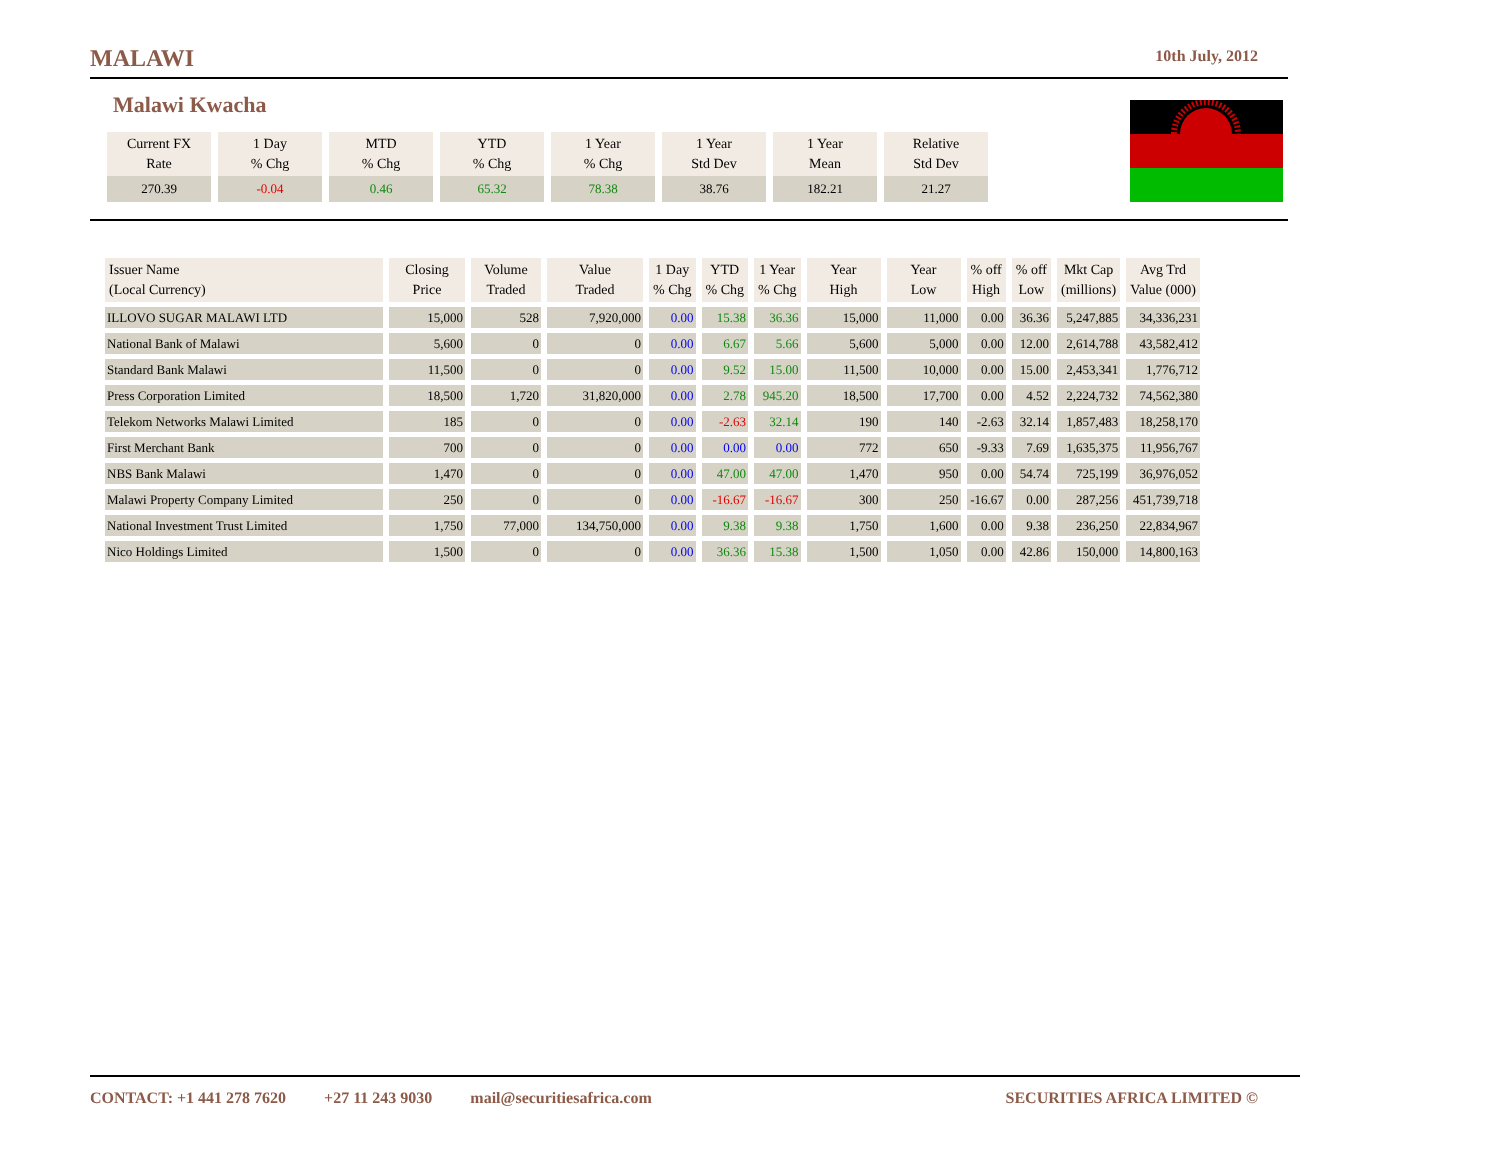MALAWI 10th July, 2012
Malawi Kwacha
| Current FX Rate | 1 Day % Chg | MTD % Chg | YTD % Chg | 1 Year % Chg | 1 Year Std Dev | 1 Year Mean | Relative Std Dev |
| --- | --- | --- | --- | --- | --- | --- | --- |
| 270.39 | -0.04 | 0.46 | 65.32 | 78.38 | 38.76 | 182.21 | 21.27 |
| Issuer Name (Local Currency) | Closing Price | Volume Traded | Value Traded | 1 Day % Chg | YTD % Chg | 1 Year % Chg | Year High | Year Low | % off High | % off Low | Mkt Cap (millions) | Avg Trd Value (000) |
| --- | --- | --- | --- | --- | --- | --- | --- | --- | --- | --- | --- | --- |
| ILLOVO SUGAR MALAWI LTD | 15,000 | 528 | 7,920,000 | 0.00 | 15.38 | 36.36 | 15,000 | 11,000 | 0.00 | 36.36 | 5,247,885 | 34,336,231 |
| National Bank of Malawi | 5,600 | 0 | 0 | 0.00 | 6.67 | 5.66 | 5,600 | 5,000 | 0.00 | 12.00 | 2,614,788 | 43,582,412 |
| Standard Bank Malawi | 11,500 | 0 | 0 | 0.00 | 9.52 | 15.00 | 11,500 | 10,000 | 0.00 | 15.00 | 2,453,341 | 1,776,712 |
| Press Corporation Limited | 18,500 | 1,720 | 31,820,000 | 0.00 | 2.78 | 945.20 | 18,500 | 17,700 | 0.00 | 4.52 | 2,224,732 | 74,562,380 |
| Telekom Networks Malawi Limited | 185 | 0 | 0 | 0.00 | -2.63 | 32.14 | 190 | 140 | -2.63 | 32.14 | 1,857,483 | 18,258,170 |
| First Merchant Bank | 700 | 0 | 0 | 0.00 | 0.00 | 0.00 | 772 | 650 | -9.33 | 7.69 | 1,635,375 | 11,956,767 |
| NBS Bank Malawi | 1,470 | 0 | 0 | 0.00 | 47.00 | 47.00 | 1,470 | 950 | 0.00 | 54.74 | 725,199 | 36,976,052 |
| Malawi Property Company Limited | 250 | 0 | 0 | 0.00 | -16.67 | -16.67 | 300 | 250 | -16.67 | 0.00 | 287,256 | 451,739,718 |
| National Investment Trust Limited | 1,750 | 77,000 | 134,750,000 | 0.00 | 9.38 | 9.38 | 1,750 | 1,600 | 0.00 | 9.38 | 236,250 | 22,834,967 |
| Nico Holdings Limited | 1,500 | 0 | 0 | 0.00 | 36.36 | 15.38 | 1,500 | 1,050 | 0.00 | 42.86 | 150,000 | 14,800,163 |
CONTACT: +1 441 278 7620 +27 11 243 9030 mail@securitiesafrica.com SECURITIES AFRICA LIMITED ©